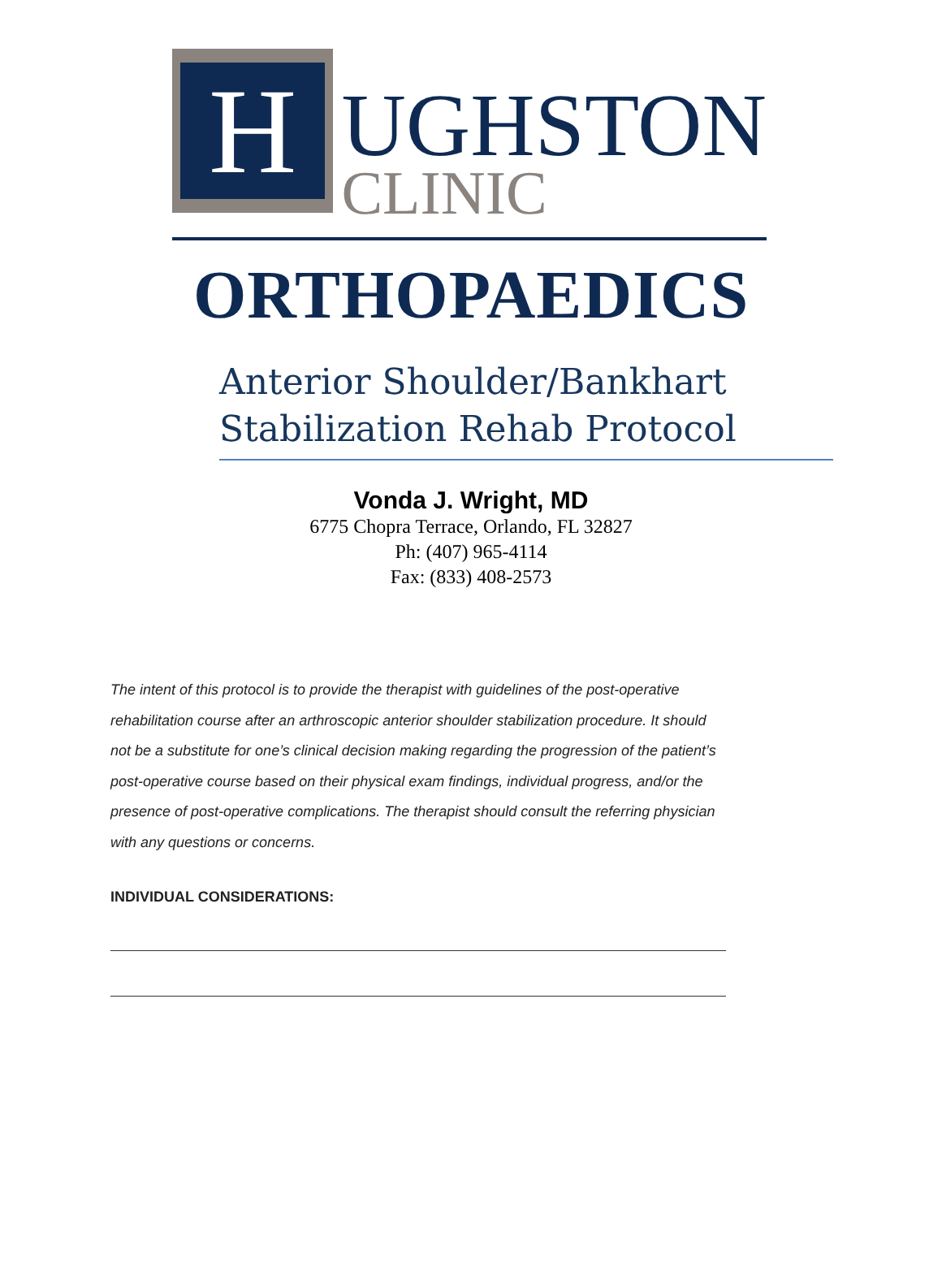H
UGHSTON
CLINIC
ORTHOPAEDICS
Anterior Shoulder/Bankhart Stabilization Rehab Protocol
Vonda J. Wright, MD
6775 Chopra Terrace, Orlando, FL 32827
Ph: (407) 965-4114
Fax: (833) 408-2573
The intent of this protocol is to provide the therapist with guidelines of the post-operative rehabilitation course after an arthroscopic anterior shoulder stabilization procedure. It should not be a substitute for one’s clinical decision making regarding the progression of the patient’s post-operative course based on their physical exam findings, individual progress, and/or the presence of post-operative complications. The therapist should consult the referring physician with any questions or concerns.
INDIVIDUAL CONSIDERATIONS: